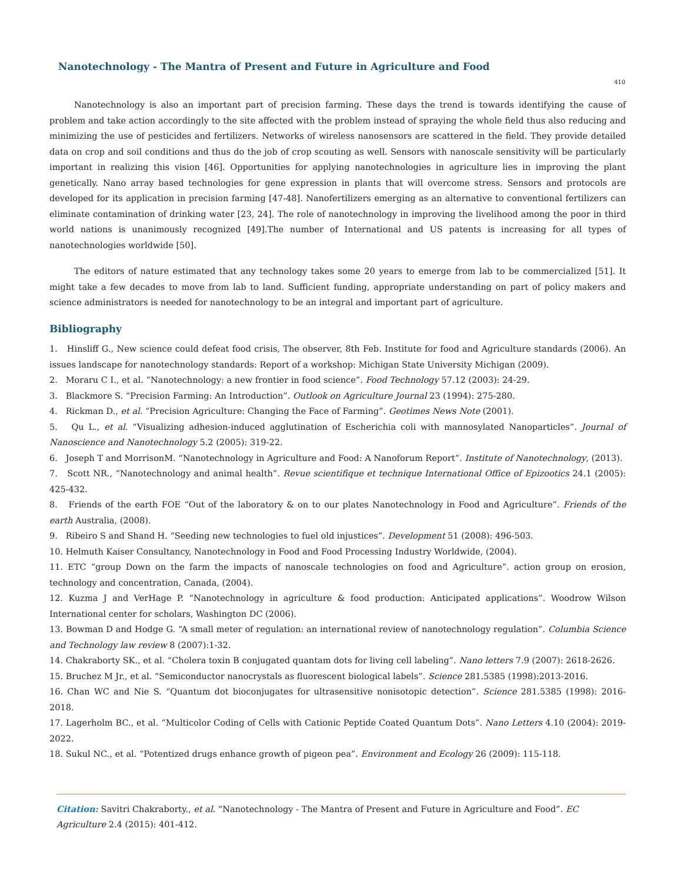Nanotechnology - The Mantra of Present and Future in Agriculture and Food
410
Nanotechnology is also an important part of precision farming. These days the trend is towards identifying the cause of problem and take action accordingly to the site affected with the problem instead of spraying the whole field thus also reducing and minimizing the use of pesticides and fertilizers. Networks of wireless nanosensors are scattered in the field. They provide detailed data on crop and soil conditions and thus do the job of crop scouting as well. Sensors with nanoscale sensitivity will be particularly important in realizing this vision [46]. Opportunities for applying nanotechnologies in agriculture lies in improving the plant genetically. Nano array based technologies for gene expression in plants that will overcome stress. Sensors and protocols are developed for its application in precision farming [47-48]. Nanofertilizers emerging as an alternative to conventional fertilizers can eliminate contamination of drinking water [23, 24]. The role of nanotechnology in improving the livelihood among the poor in third world nations is unanimously recognized [49].The number of International and US patents is increasing for all types of nanotechnologies worldwide [50].
The editors of nature estimated that any technology takes some 20 years to emerge from lab to be commercialized [51]. It might take a few decades to move from lab to land. Sufficient funding, appropriate understanding on part of policy makers and science administrators is needed for nanotechnology to be an integral and important part of agriculture.
Bibliography
1. Hinsliff G., New science could defeat food crisis, The observer, 8th Feb. Institute for food and Agriculture standards (2006). An issues landscape for nanotechnology standards: Report of a workshop: Michigan State University Michigan (2009).
2. Moraru C I., et al. “Nanotechnology: a new frontier in food science”. Food Technology 57.12 (2003): 24-29.
3. Blackmore S. “Precision Farming: An Introduction”. Outlook on Agriculture Journal 23 (1994): 275-280.
4. Rickman D., et al. “Precision Agriculture: Changing the Face of Farming”. Geotimes News Note (2001).
5. Qu L., et al. “Visualizing adhesion-induced agglutination of Escherichia coli with mannosylated Nanoparticles”. Journal of Nanoscience and Nanotechnology 5.2 (2005): 319-22.
6. Joseph T and MorrisonM. “Nanotechnology in Agriculture and Food: A Nanoforum Report”. Institute of Nanotechnology, (2013).
7. Scott NR., “Nanotechnology and animal health”. Revue scientifique et technique International Office of Epizootics 24.1 (2005): 425-432.
8. Friends of the earth FOE “Out of the laboratory & on to our plates Nanotechnology in Food and Agriculture”. Friends of the earth Australia, (2008).
9. Ribeiro S and Shand H. “Seeding new technologies to fuel old injustices”. Development 51 (2008): 496-503.
10. Helmuth Kaiser Consultancy, Nanotechnology in Food and Food Processing Industry Worldwide, (2004).
11. ETC “group Down on the farm the impacts of nanoscale technologies on food and Agriculture”. action group on erosion, technology and concentration, Canada, (2004).
12. Kuzma J and VerHage P. “Nanotechnology in agriculture & food production: Anticipated applications”. Woodrow Wilson International center for scholars, Washington DC (2006).
13. Bowman D and Hodge G. “A small meter of regulation: an international review of nanotechnology regulation”. Columbia Science and Technology law review 8 (2007):1-32.
14. Chakraborty SK., et al. “Cholera toxin B conjugated quantam dots for living cell labeling”. Nano letters 7.9 (2007): 2618-2626.
15. Bruchez M Jr., et al. “Semiconductor nanocrystals as fluorescent biological labels”. Science 281.5385 (1998):2013-2016.
16. Chan WC and Nie S. “Quantum dot bioconjugates for ultrasensitive nonisotopic detection”. Science 281.5385 (1998): 2016-2018.
17. Lagerholm BC., et al. “Multicolor Coding of Cells with Cationic Peptide Coated Quantum Dots”. Nano Letters 4.10 (2004): 2019-2022.
18. Sukul NC., et al. “Potentized drugs enhance growth of pigeon pea”. Environment and Ecology 26 (2009): 115-118.
Citation: Savitri Chakraborty., et al. “Nanotechnology - The Mantra of Present and Future in Agriculture and Food”. EC Agriculture 2.4 (2015): 401-412.